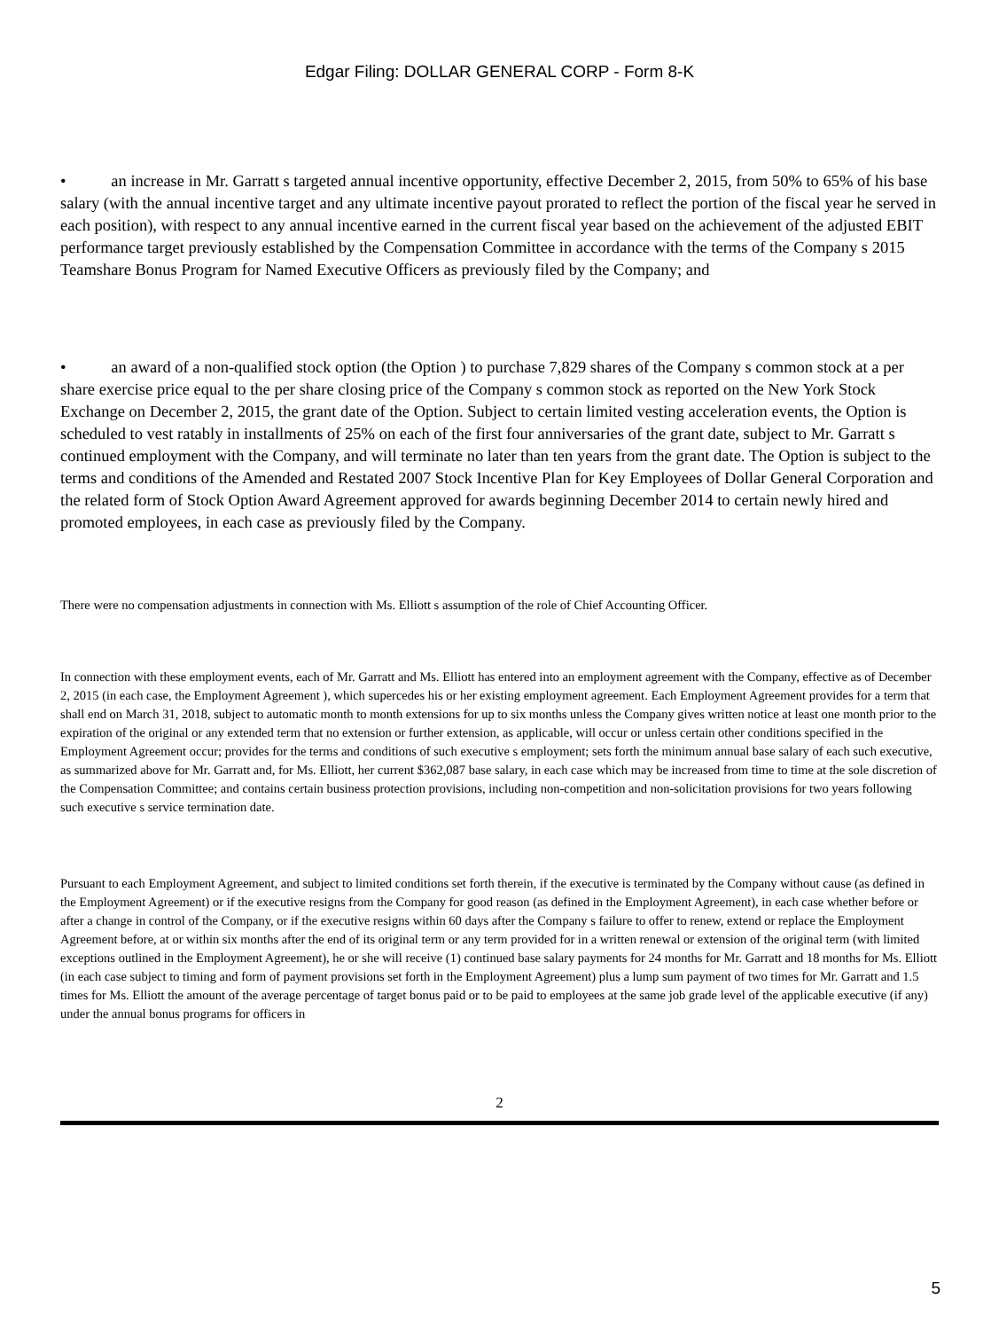Edgar Filing: DOLLAR GENERAL CORP - Form 8-K
• an increase in Mr. Garratt s targeted annual incentive opportunity, effective December 2, 2015, from 50% to 65% of his base salary (with the annual incentive target and any ultimate incentive payout prorated to reflect the portion of the fiscal year he served in each position), with respect to any annual incentive earned in the current fiscal year based on the achievement of the adjusted EBIT performance target previously established by the Compensation Committee in accordance with the terms of the Company s 2015 Teamshare Bonus Program for Named Executive Officers as previously filed by the Company; and
• an award of a non-qualified stock option (the Option ) to purchase 7,829 shares of the Company s common stock at a per share exercise price equal to the per share closing price of the Company s common stock as reported on the New York Stock Exchange on December 2, 2015, the grant date of the Option. Subject to certain limited vesting acceleration events, the Option is scheduled to vest ratably in installments of 25% on each of the first four anniversaries of the grant date, subject to Mr. Garratt s continued employment with the Company, and will terminate no later than ten years from the grant date. The Option is subject to the terms and conditions of the Amended and Restated 2007 Stock Incentive Plan for Key Employees of Dollar General Corporation and the related form of Stock Option Award Agreement approved for awards beginning December 2014 to certain newly hired and promoted employees, in each case as previously filed by the Company.
There were no compensation adjustments in connection with Ms. Elliott s assumption of the role of Chief Accounting Officer.
In connection with these employment events, each of Mr. Garratt and Ms. Elliott has entered into an employment agreement with the Company, effective as of December 2, 2015 (in each case, the Employment Agreement ), which supercedes his or her existing employment agreement. Each Employment Agreement provides for a term that shall end on March 31, 2018, subject to automatic month to month extensions for up to six months unless the Company gives written notice at least one month prior to the expiration of the original or any extended term that no extension or further extension, as applicable, will occur or unless certain other conditions specified in the Employment Agreement occur; provides for the terms and conditions of such executive s employment; sets forth the minimum annual base salary of each such executive, as summarized above for Mr. Garratt and, for Ms. Elliott, her current $362,087 base salary, in each case which may be increased from time to time at the sole discretion of the Compensation Committee; and contains certain business protection provisions, including non-competition and non-solicitation provisions for two years following such executive s service termination date.
Pursuant to each Employment Agreement, and subject to limited conditions set forth therein, if the executive is terminated by the Company without cause (as defined in the Employment Agreement) or if the executive resigns from the Company for good reason (as defined in the Employment Agreement), in each case whether before or after a change in control of the Company, or if the executive resigns within 60 days after the Company s failure to offer to renew, extend or replace the Employment Agreement before, at or within six months after the end of its original term or any term provided for in a written renewal or extension of the original term (with limited exceptions outlined in the Employment Agreement), he or she will receive (1) continued base salary payments for 24 months for Mr. Garratt and 18 months for Ms. Elliott (in each case subject to timing and form of payment provisions set forth in the Employment Agreement) plus a lump sum payment of two times for Mr. Garratt and 1.5 times for Ms. Elliott the amount of the average percentage of target bonus paid or to be paid to employees at the same job grade level of the applicable executive (if any) under the annual bonus programs for officers in
2
5